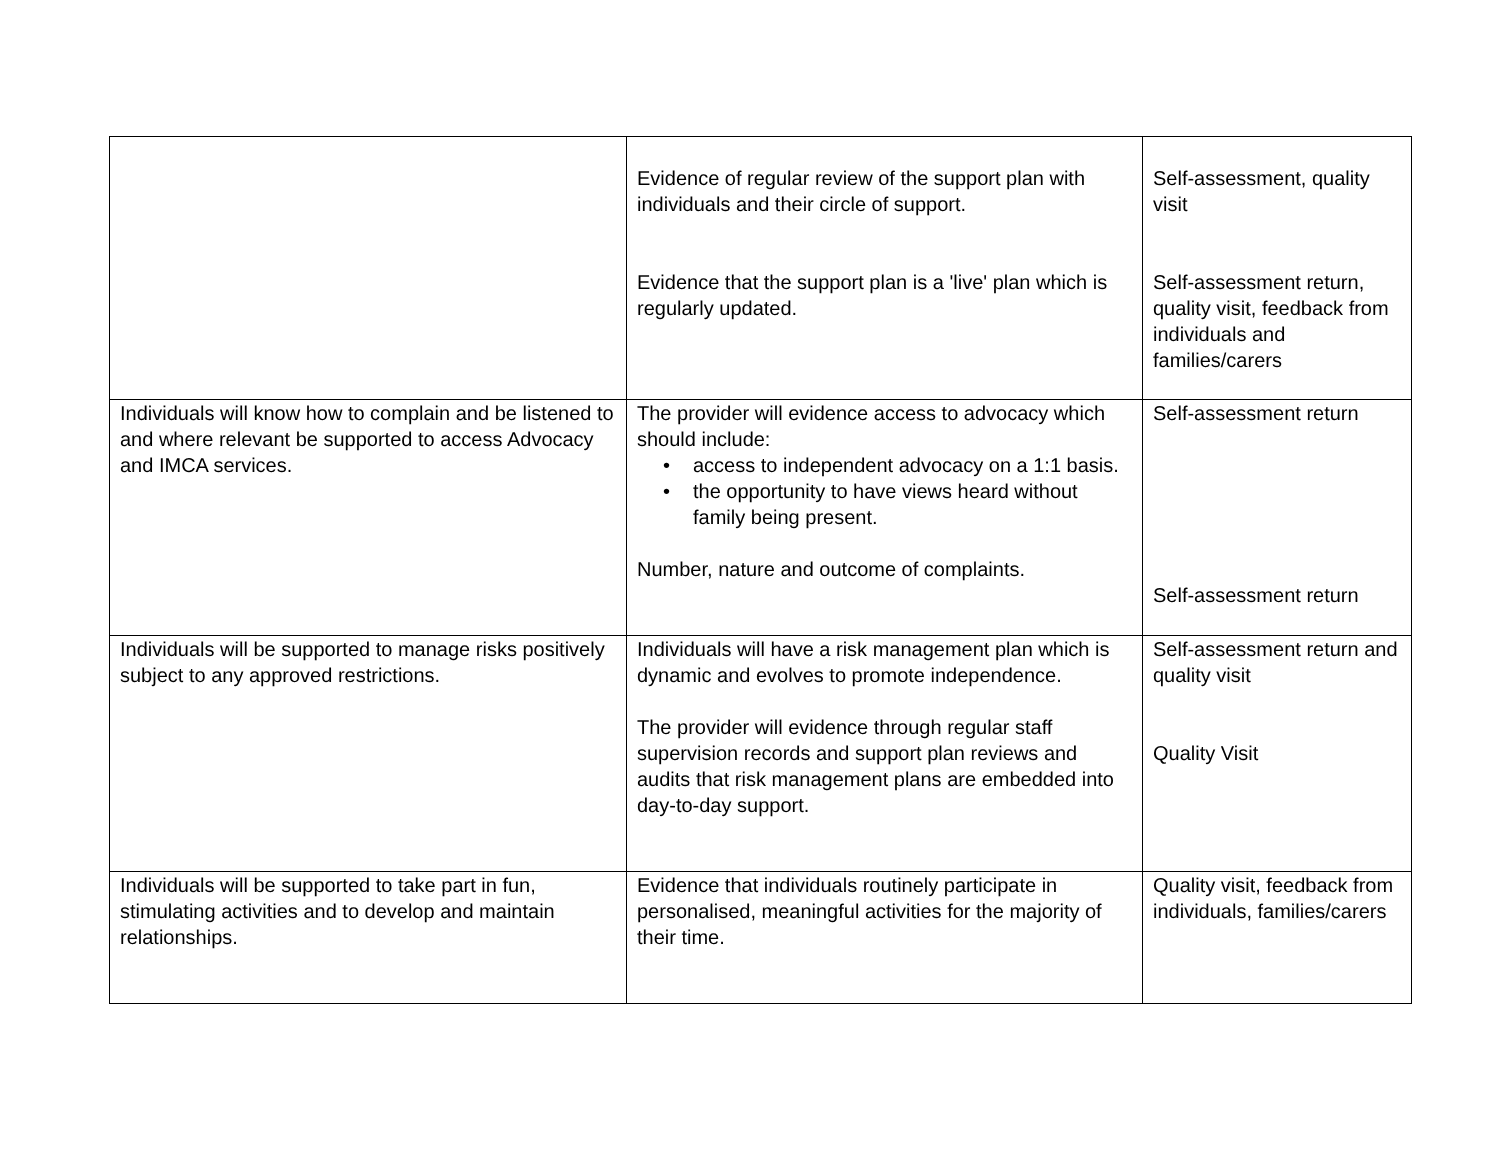| | Evidence of regular review of the support plan with individuals and their circle of support. Evidence that the support plan is a 'live' plan which is regularly updated. | Self-assessment, quality visit Self-assessment return, quality visit, feedback from individuals and families/carers |
| Individuals will know how to complain and be listened to and where relevant be supported to access Advocacy and IMCA services. | The provider will evidence access to advocacy which should include: • access to independent advocacy on a 1:1 basis. • the opportunity to have views heard without family being present. Number, nature and outcome of complaints. | Self-assessment return Self-assessment return |
| Individuals will be supported to manage risks positively subject to any approved restrictions. | Individuals will have a risk management plan which is dynamic and evolves to promote independence. The provider will evidence through regular staff supervision records and support plan reviews and audits that risk management plans are embedded into day-to-day support. | Self-assessment return and quality visit Quality Visit |
| Individuals will be supported to take part in fun, stimulating activities and to develop and maintain relationships. | Evidence that individuals routinely participate in personalised, meaningful activities for the majority of their time. | Quality visit, feedback from individuals, families/carers |